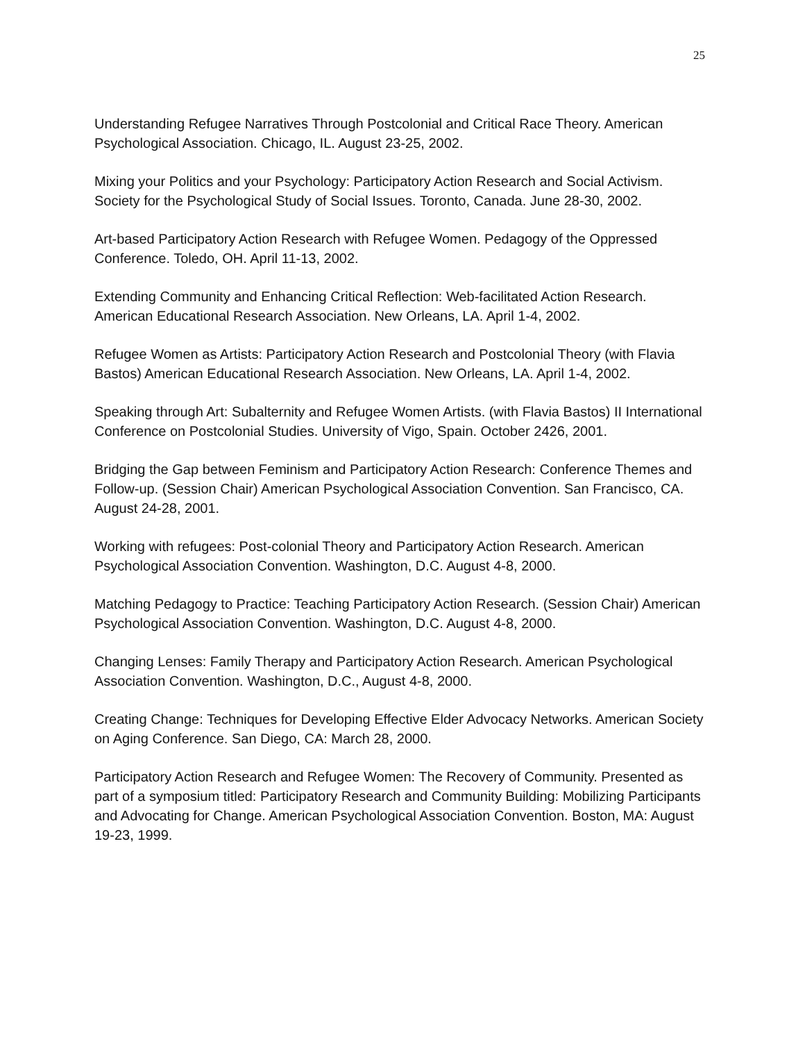25
Understanding Refugee Narratives Through Postcolonial and Critical Race Theory. American Psychological Association. Chicago, IL. August 23-25, 2002.
Mixing your Politics and your Psychology: Participatory Action Research and Social Activism. Society for the Psychological Study of Social Issues. Toronto, Canada. June 28-30, 2002.
Art-based Participatory Action Research with Refugee Women. Pedagogy of the Oppressed Conference. Toledo, OH. April 11-13, 2002.
Extending Community and Enhancing Critical Reflection: Web-facilitated Action Research. American Educational Research Association. New Orleans, LA. April 1-4, 2002.
Refugee Women as Artists: Participatory Action Research and Postcolonial Theory (with Flavia Bastos) American Educational Research Association. New Orleans, LA. April 1-4, 2002.
Speaking through Art: Subalternity and Refugee Women Artists. (with Flavia Bastos) II International Conference on Postcolonial Studies. University of Vigo, Spain. October 2426, 2001.
Bridging the Gap between Feminism and Participatory Action Research: Conference Themes and Follow-up. (Session Chair) American Psychological Association Convention. San Francisco, CA. August 24-28, 2001.
Working with refugees: Post-colonial Theory and Participatory Action Research. American Psychological Association Convention. Washington, D.C. August 4-8, 2000.
Matching Pedagogy to Practice: Teaching Participatory Action Research. (Session Chair) American Psychological Association Convention. Washington, D.C. August 4-8, 2000.
Changing Lenses: Family Therapy and Participatory Action Research. American Psychological Association Convention. Washington, D.C., August 4-8, 2000.
Creating Change: Techniques for Developing Effective Elder Advocacy Networks. American Society on Aging Conference. San Diego, CA: March 28, 2000.
Participatory Action Research and Refugee Women: The Recovery of Community. Presented as part of a symposium titled: Participatory Research and Community Building: Mobilizing Participants and Advocating for Change. American Psychological Association Convention. Boston, MA: August 19-23, 1999.